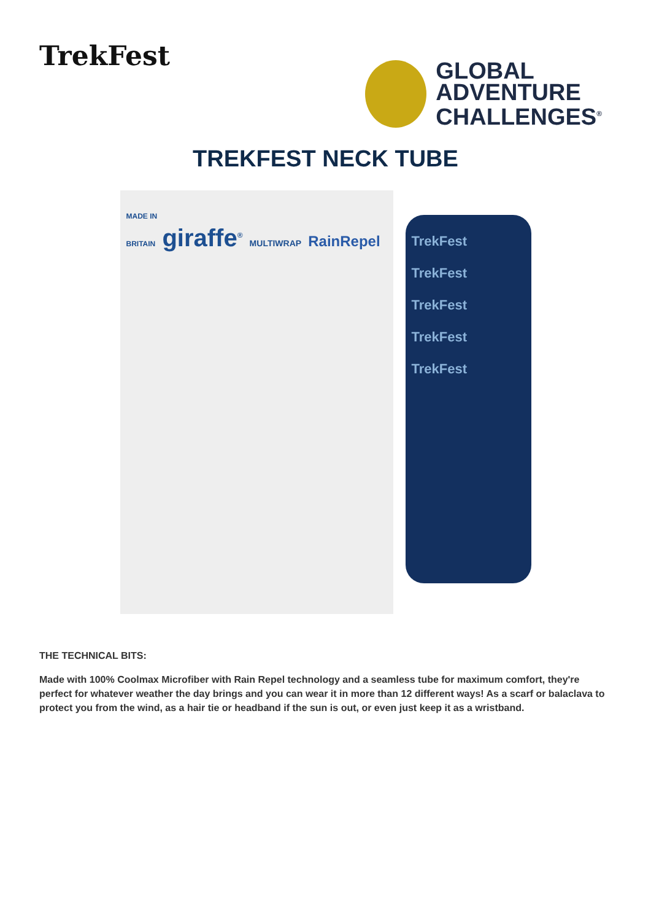TrekFest
GLOBAL
ADVENTURE
CHALLENGES<sup>®</sup>
TREKFEST NECK TUBE
MADE IN
BRITAIN giraffe<sup>®</sup> MULTIWRAP RainRepel
TrekFest
TrekFest
TrekFest
TrekFest
TrekFest
THE TECHNICAL BITS:
Made with 100% Coolmax Microfiber with Rain Repel technology and a seamless tube for maximum comfort, they're perfect for whatever weather the day brings and you can wear it in more than 12 different ways! As a scarf or balaclava to protect you from the wind, as a hair tie or headband if the sun is out, or even just keep it as a wristband.